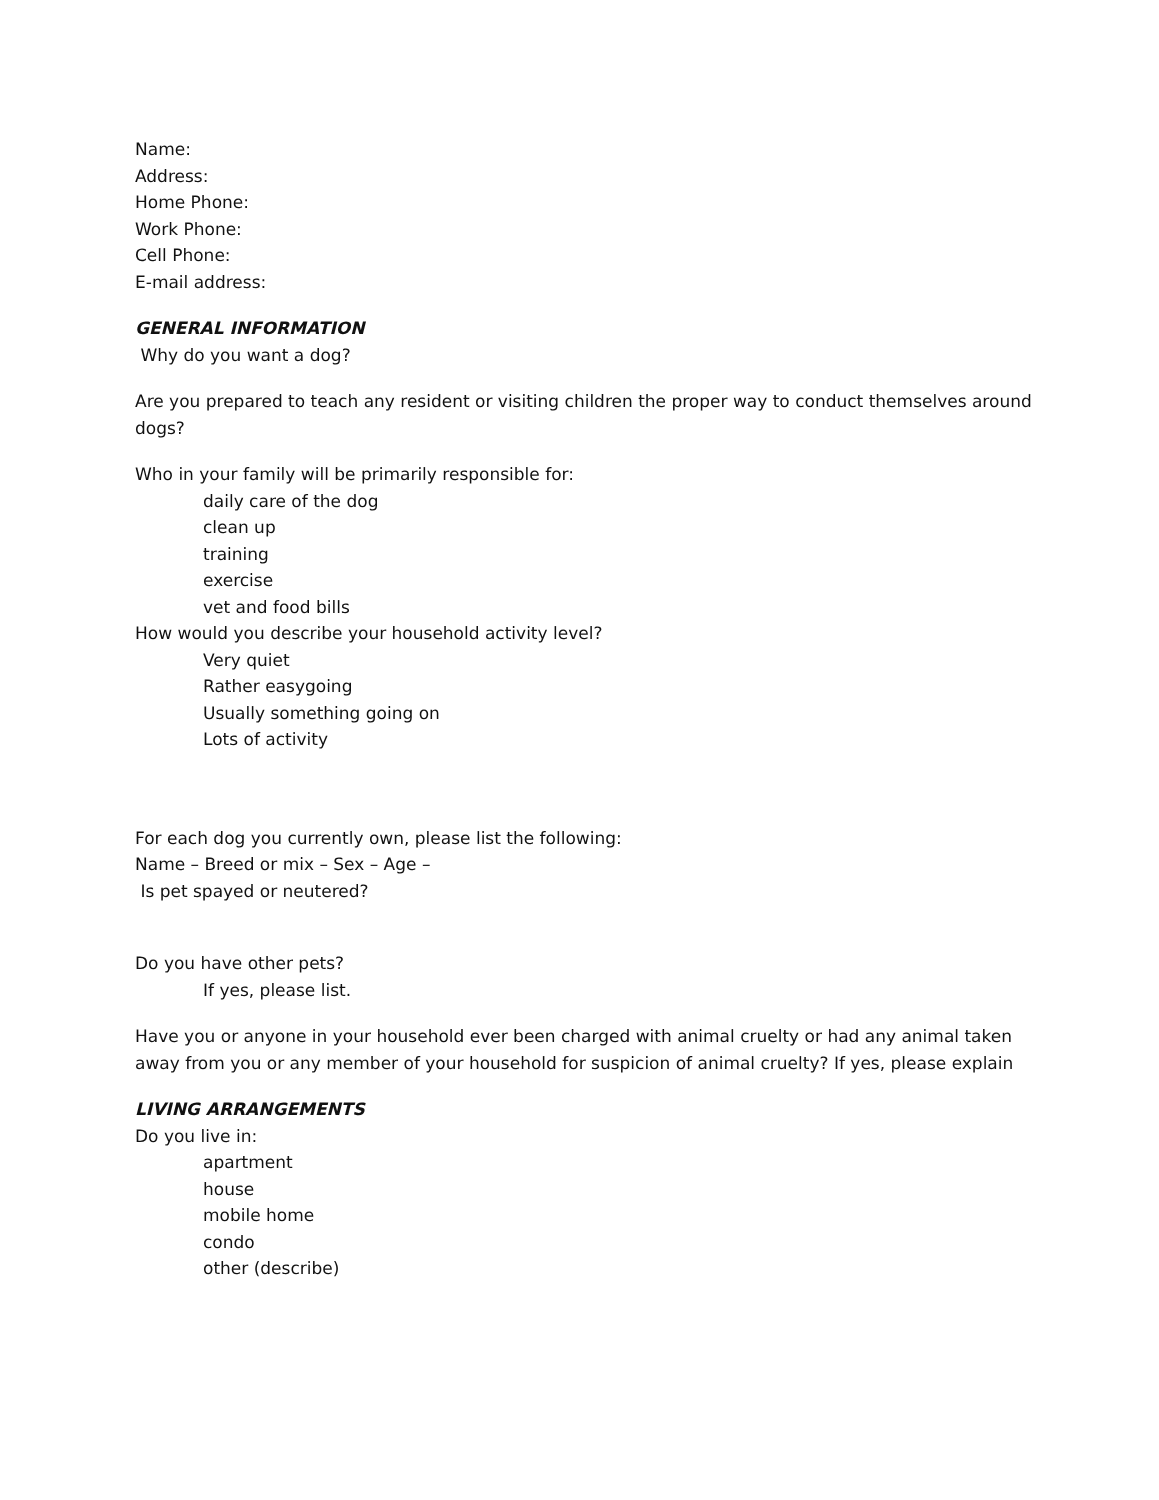Name:
Address:
Home Phone:
Work Phone:
Cell Phone:
E-mail address:
GENERAL INFORMATION
Why do you want a dog?
Are you prepared to teach any resident or visiting children the proper way to conduct themselves around dogs?
Who in your family will be primarily responsible for:
daily care of the dog
clean up
training
exercise
vet and food bills
How would you describe your household activity level?
Very quiet
Rather easygoing
Usually something going on
Lots of activity
For each dog you currently own, please list the following:
Name – Breed or mix – Sex – Age –
Is pet spayed or neutered?
Do you have other pets?
If yes, please list.
Have you or anyone in your household ever been charged with animal cruelty or had any animal taken away from you or any member of your household for suspicion of animal cruelty? If yes, please explain
LIVING ARRANGEMENTS
Do you live in:
apartment
house
mobile home
condo
other (describe)